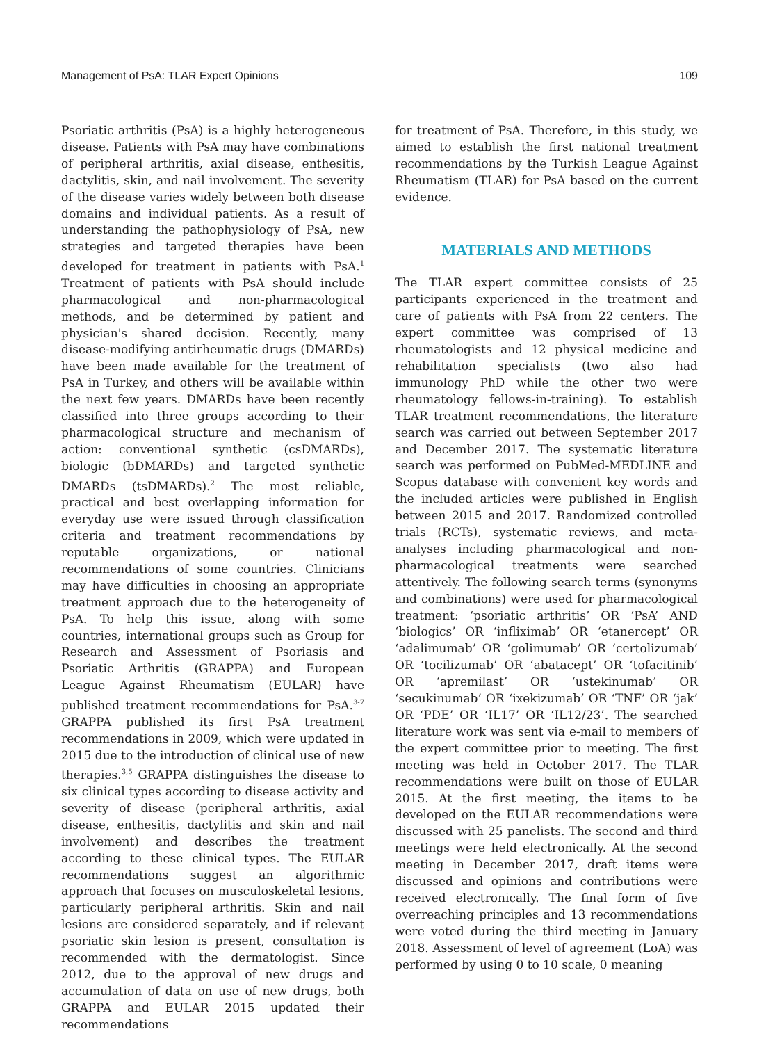Management of PsA: TLAR Expert Opinions 109
Psoriatic arthritis (PsA) is a highly heterogeneous disease. Patients with PsA may have combinations of peripheral arthritis, axial disease, enthesitis, dactylitis, skin, and nail involvement. The severity of the disease varies widely between both disease domains and individual patients. As a result of understanding the pathophysiology of PsA, new strategies and targeted therapies have been developed for treatment in patients with PsA.<sup>1</sup> Treatment of patients with PsA should include pharmacological and non-pharmacological methods, and be determined by patient and physician's shared decision. Recently, many disease-modifying antirheumatic drugs (DMARDs) have been made available for the treatment of PsA in Turkey, and others will be available within the next few years. DMARDs have been recently classified into three groups according to their pharmacological structure and mechanism of action: conventional synthetic (csDMARDs), biologic (bDMARDs) and targeted synthetic DMARDs (tsDMARDs).<sup>2</sup> The most reliable, practical and best overlapping information for everyday use were issued through classification criteria and treatment recommendations by reputable organizations, or national recommendations of some countries. Clinicians may have difficulties in choosing an appropriate treatment approach due to the heterogeneity of PsA. To help this issue, along with some countries, international groups such as Group for Research and Assessment of Psoriasis and Psoriatic Arthritis (GRAPPA) and European League Against Rheumatism (EULAR) have published treatment recommendations for PsA.<sup>3-7</sup> GRAPPA published its first PsA treatment recommendations in 2009, which were updated in 2015 due to the introduction of clinical use of new therapies.<sup>3,5</sup> GRAPPA distinguishes the disease to six clinical types according to disease activity and severity of disease (peripheral arthritis, axial disease, enthesitis, dactylitis and skin and nail involvement) and describes the treatment according to these clinical types. The EULAR recommendations suggest an algorithmic approach that focuses on musculoskeletal lesions, particularly peripheral arthritis. Skin and nail lesions are considered separately, and if relevant psoriatic skin lesion is present, consultation is recommended with the dermatologist. Since 2012, due to the approval of new drugs and accumulation of data on use of new drugs, both GRAPPA and EULAR 2015 updated their recommendations
for treatment of PsA. Therefore, in this study, we aimed to establish the first national treatment recommendations by the Turkish League Against Rheumatism (TLAR) for PsA based on the current evidence.
MATERIALS AND METHODS
The TLAR expert committee consists of 25 participants experienced in the treatment and care of patients with PsA from 22 centers. The expert committee was comprised of 13 rheumatologists and 12 physical medicine and rehabilitation specialists (two also had immunology PhD while the other two were rheumatology fellows-in-training). To establish TLAR treatment recommendations, the literature search was carried out between September 2017 and December 2017. The systematic literature search was performed on PubMed-MEDLINE and Scopus database with convenient key words and the included articles were published in English between 2015 and 2017. Randomized controlled trials (RCTs), systematic reviews, and meta-analyses including pharmacological and non-pharmacological treatments were searched attentively. The following search terms (synonyms and combinations) were used for pharmacological treatment: ‘psoriatic arthritis’ OR ‘PsA’ AND ‘biologics’ OR ‘infliximab’ OR ‘etanercept’ OR ‘adalimumab’ OR ‘golimumab’ OR ‘certolizumab’ OR ‘tocilizumab’ OR ‘abatacept’ OR ‘tofacitinib’ OR ‘apremilast’ OR ‘ustekinumab’ OR ‘secukinumab’ OR ‘ixekizumab’ OR ‘TNF’ OR ‘jak’ OR ‘PDE’ OR ‘IL17’ OR ‘IL12/23’. The searched literature work was sent via e-mail to members of the expert committee prior to meeting. The first meeting was held in October 2017. The TLAR recommendations were built on those of EULAR 2015. At the first meeting, the items to be developed on the EULAR recommendations were discussed with 25 panelists. The second and third meetings were held electronically. At the second meeting in December 2017, draft items were discussed and opinions and contributions were received electronically. The final form of five overreaching principles and 13 recommendations were voted during the third meeting in January 2018. Assessment of level of agreement (LoA) was performed by using 0 to 10 scale, 0 meaning